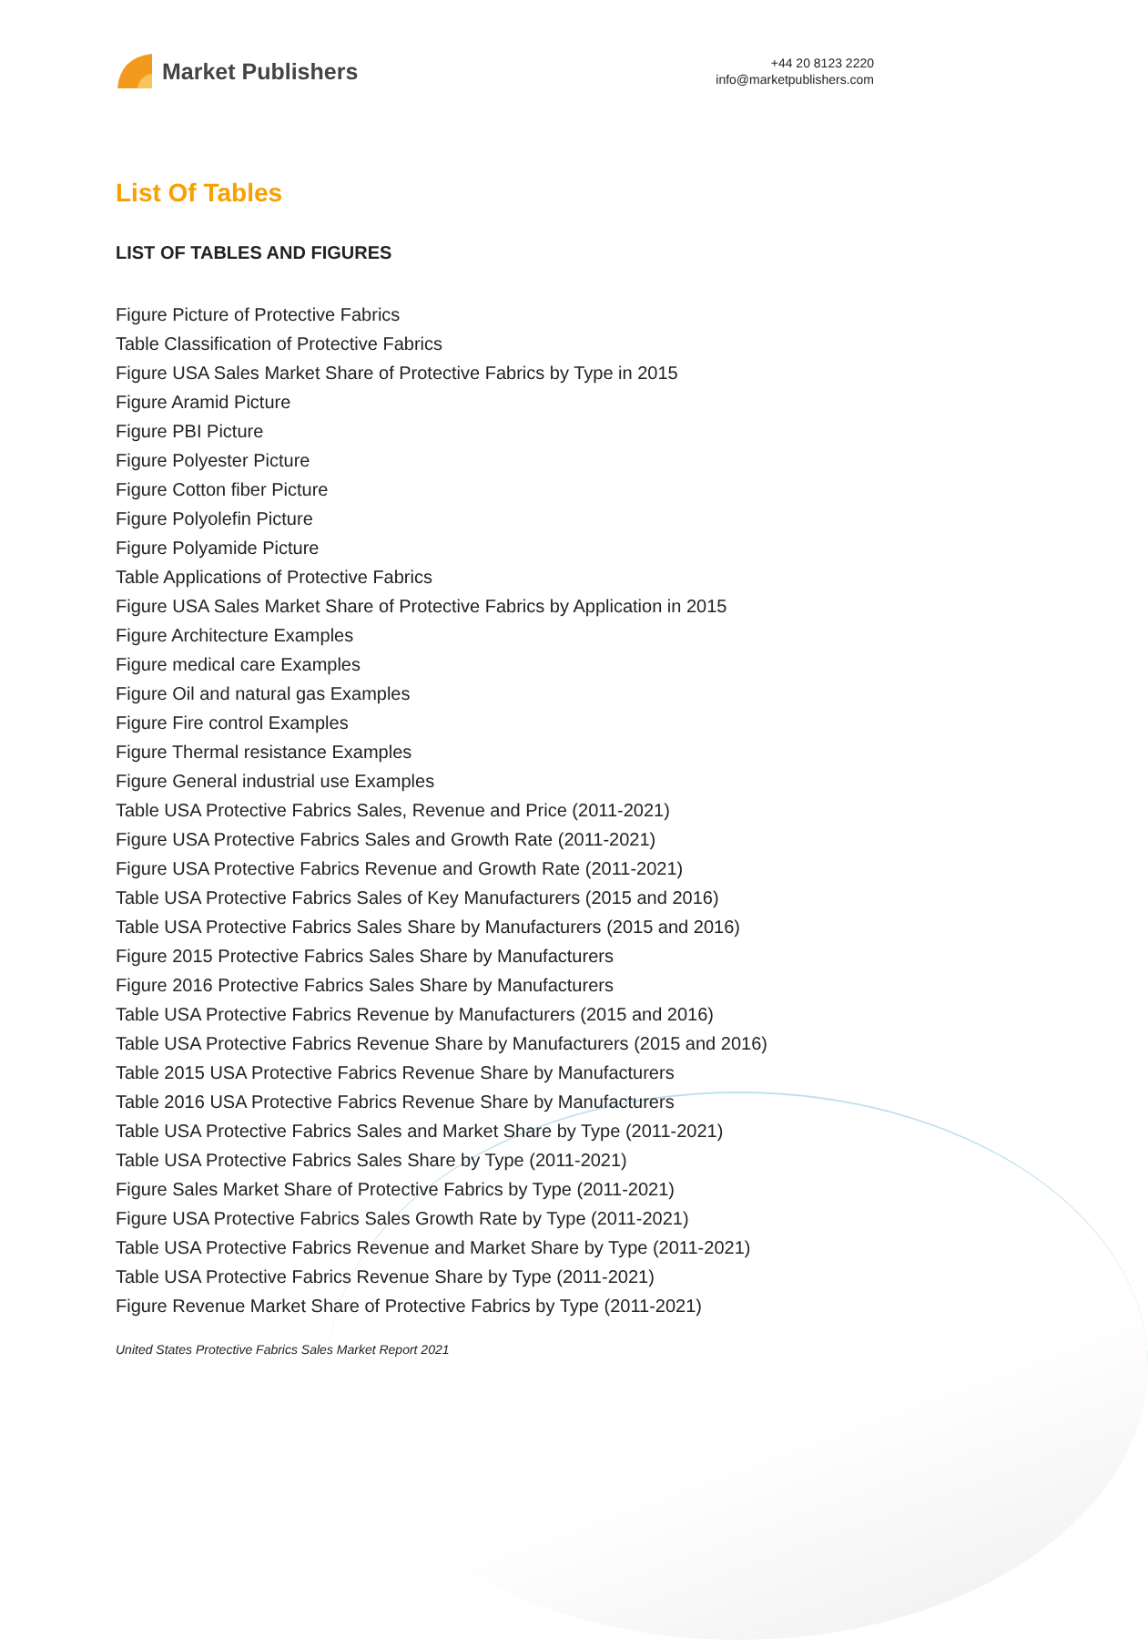Market Publishers
+44 20 8123 2220
info@marketpublishers.com
List Of Tables
LIST OF TABLES AND FIGURES
Figure Picture of Protective Fabrics
Table Classification of Protective Fabrics
Figure USA Sales Market Share of Protective Fabrics by Type in 2015
Figure Aramid Picture
Figure PBI Picture
Figure Polyester Picture
Figure Cotton fiber Picture
Figure Polyolefin Picture
Figure Polyamide Picture
Table Applications of Protective Fabrics
Figure USA Sales Market Share of Protective Fabrics by Application in 2015
Figure Architecture Examples
Figure medical care Examples
Figure Oil and natural gas Examples
Figure Fire control Examples
Figure Thermal resistance Examples
Figure General industrial use Examples
Table USA Protective Fabrics Sales, Revenue and Price (2011-2021)
Figure USA Protective Fabrics Sales and Growth Rate (2011-2021)
Figure USA Protective Fabrics Revenue and Growth Rate (2011-2021)
Table USA Protective Fabrics Sales of Key Manufacturers (2015 and 2016)
Table USA Protective Fabrics Sales Share by Manufacturers (2015 and 2016)
Figure 2015 Protective Fabrics Sales Share by Manufacturers
Figure 2016 Protective Fabrics Sales Share by Manufacturers
Table USA Protective Fabrics Revenue by Manufacturers (2015 and 2016)
Table USA Protective Fabrics Revenue Share by Manufacturers (2015 and 2016)
Table 2015 USA Protective Fabrics Revenue Share by Manufacturers
Table 2016 USA Protective Fabrics Revenue Share by Manufacturers
Table USA Protective Fabrics Sales and Market Share by Type (2011-2021)
Table USA Protective Fabrics Sales Share by Type (2011-2021)
Figure Sales Market Share of Protective Fabrics by Type (2011-2021)
Figure USA Protective Fabrics Sales Growth Rate by Type (2011-2021)
Table USA Protective Fabrics Revenue and Market Share by Type (2011-2021)
Table USA Protective Fabrics Revenue Share by Type (2011-2021)
Figure Revenue Market Share of Protective Fabrics by Type (2011-2021)
United States Protective Fabrics Sales Market Report 2021